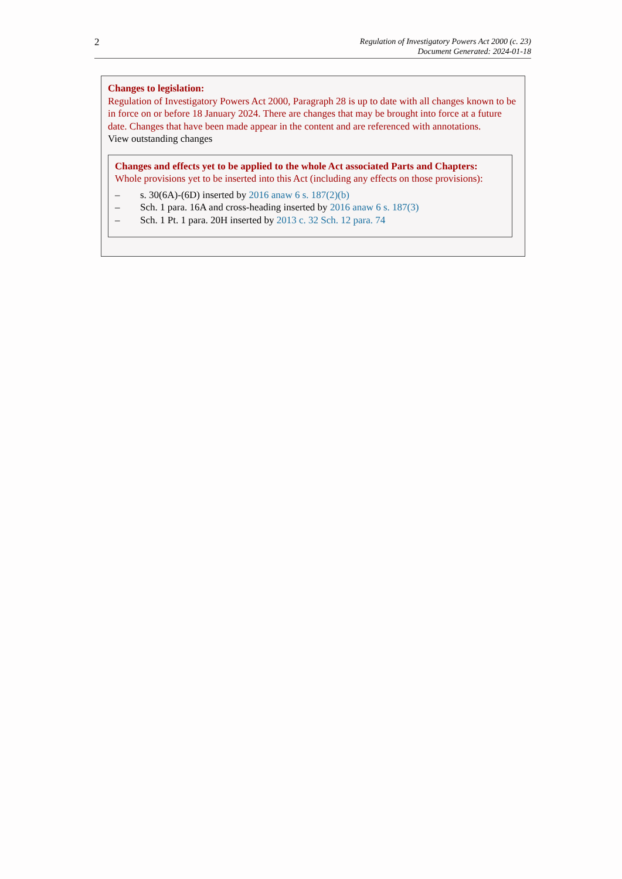2
Regulation of Investigatory Powers Act 2000 (c. 23)
Document Generated: 2024-01-18
Changes to legislation:
Regulation of Investigatory Powers Act 2000, Paragraph 28 is up to date with all changes known to be in force on or before 18 January 2024. There are changes that may be brought into force at a future date. Changes that have been made appear in the content and are referenced with annotations.
View outstanding changes
Changes and effects yet to be applied to the whole Act associated Parts and Chapters:
Whole provisions yet to be inserted into this Act (including any effects on those provisions):
– s. 30(6A)-(6D) inserted by 2016 anaw 6 s. 187(2)(b)
– Sch. 1 para. 16A and cross-heading inserted by 2016 anaw 6 s. 187(3)
– Sch. 1 Pt. 1 para. 20H inserted by 2013 c. 32 Sch. 12 para. 74